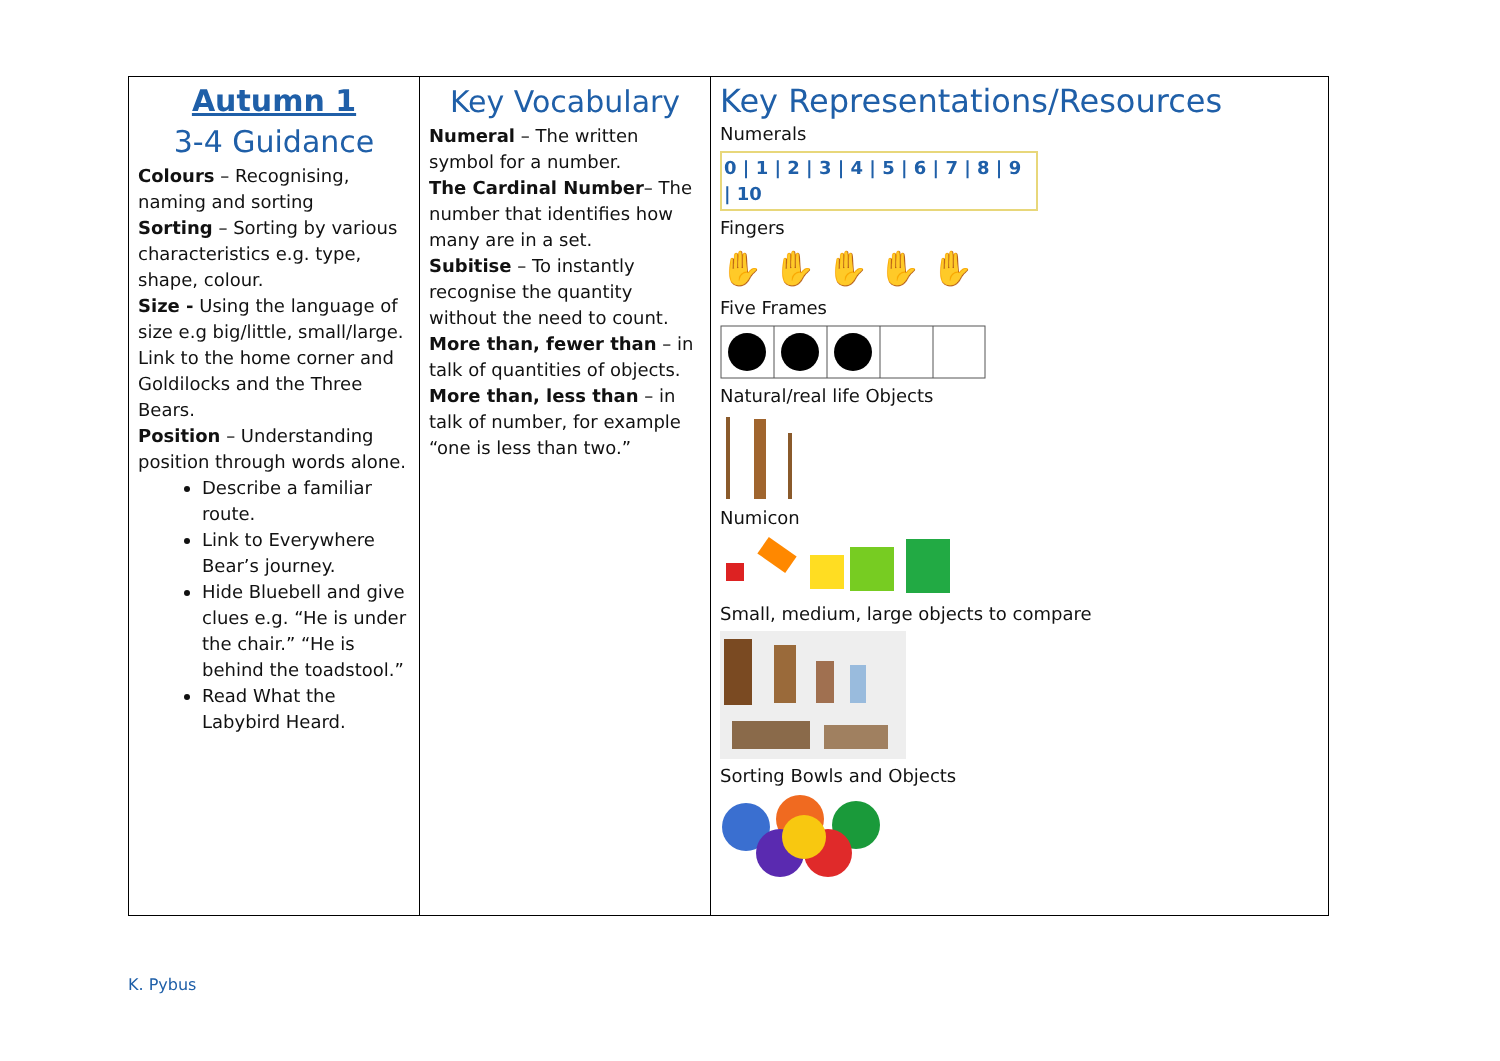| Autumn 1 3-4 Guidance Colours – Recognising, naming and sorting Sorting – Sorting by various characteristics e.g. type, shape, colour. Size - Using the language of size e.g big/little, small/large. Link to the home corner and Goldilocks and the Three Bears. Position – Understanding position through words alone. Describe a familiar route. Link to Everywhere Bear’s journey. Hide Bluebell and give clues e.g. “He is under the chair.” “He is behind the toadstool.” Read What the Labybird Heard. | Key Vocabulary Numeral – The written symbol for a number. The Cardinal Number – The number that identifies how many are in a set. Subitise – To instantly recognise the quantity without the need to count. More than, fewer than – in talk of quantities of objects. More than, less than – in talk of number, for example “one is less than two.” | Key Representations/Resources Numerals 0 / 1 / 2 / 3 / 4 / 5 / 6 / 7 / 8 / 9 / 10 Fingers ✋ ✋ ✋ ✋ ✋ Five Frames Natural/real life Objects Numicon Small, medium, large objects to compare Sorting Bowls and Objects |
K. Pybus